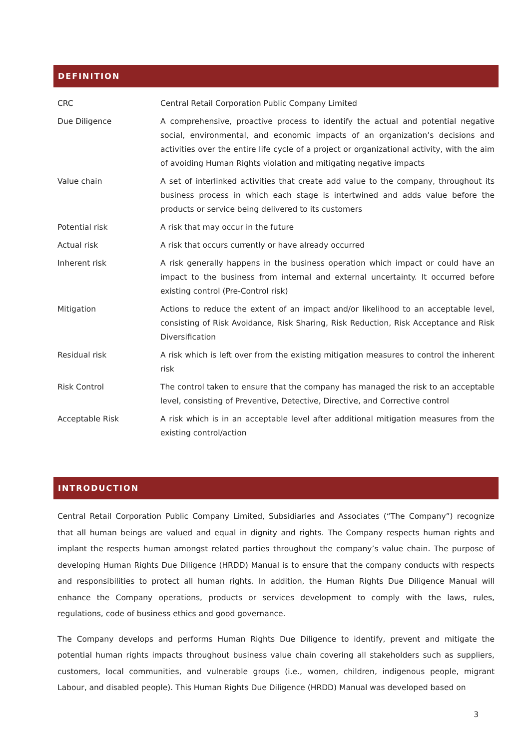DEFINITION
| CRC | Central Retail Corporation Public Company Limited |
| Due Diligence | A comprehensive, proactive process to identify the actual and potential negative social, environmental, and economic impacts of an organization’s decisions and activities over the entire life cycle of a project or organizational activity, with the aim of avoiding Human Rights violation and mitigating negative impacts |
| Value chain | A set of interlinked activities that create add value to the company, throughout its business process in which each stage is intertwined and adds value before the products or service being delivered to its customers |
| Potential risk | A risk that may occur in the future |
| Actual risk | A risk that occurs currently or have already occurred |
| Inherent risk | A risk generally happens in the business operation which impact or could have an impact to the business from internal and external uncertainty. It occurred before existing control (Pre-Control risk) |
| Mitigation | Actions to reduce the extent of an impact and/or likelihood to an acceptable level, consisting of Risk Avoidance, Risk Sharing, Risk Reduction, Risk Acceptance and Risk Diversification |
| Residual risk | A risk which is left over from the existing mitigation measures to control the inherent risk |
| Risk Control | The control taken to ensure that the company has managed the risk to an acceptable level, consisting of Preventive, Detective, Directive, and Corrective control |
| Acceptable Risk | A risk which is in an acceptable level after additional mitigation measures from the existing control/action |
INTRODUCTION
Central Retail Corporation Public Company Limited, Subsidiaries and Associates (“The Company”) recognize that all human beings are valued and equal in dignity and rights. The Company respects human rights and implant the respects human amongst related parties throughout the company’s value chain. The purpose of developing Human Rights Due Diligence (HRDD) Manual is to ensure that the company conducts with respects and responsibilities to protect all human rights. In addition, the Human Rights Due Diligence Manual will enhance the Company operations, products or services development to comply with the laws, rules, regulations, code of business ethics and good governance.
The Company develops and performs Human Rights Due Diligence to identify, prevent and mitigate the potential human rights impacts throughout business value chain covering all stakeholders such as suppliers, customers, local communities, and vulnerable groups (i.e., women, children, indigenous people, migrant Labour, and disabled people). This Human Rights Due Diligence (HRDD) Manual was developed based on
3